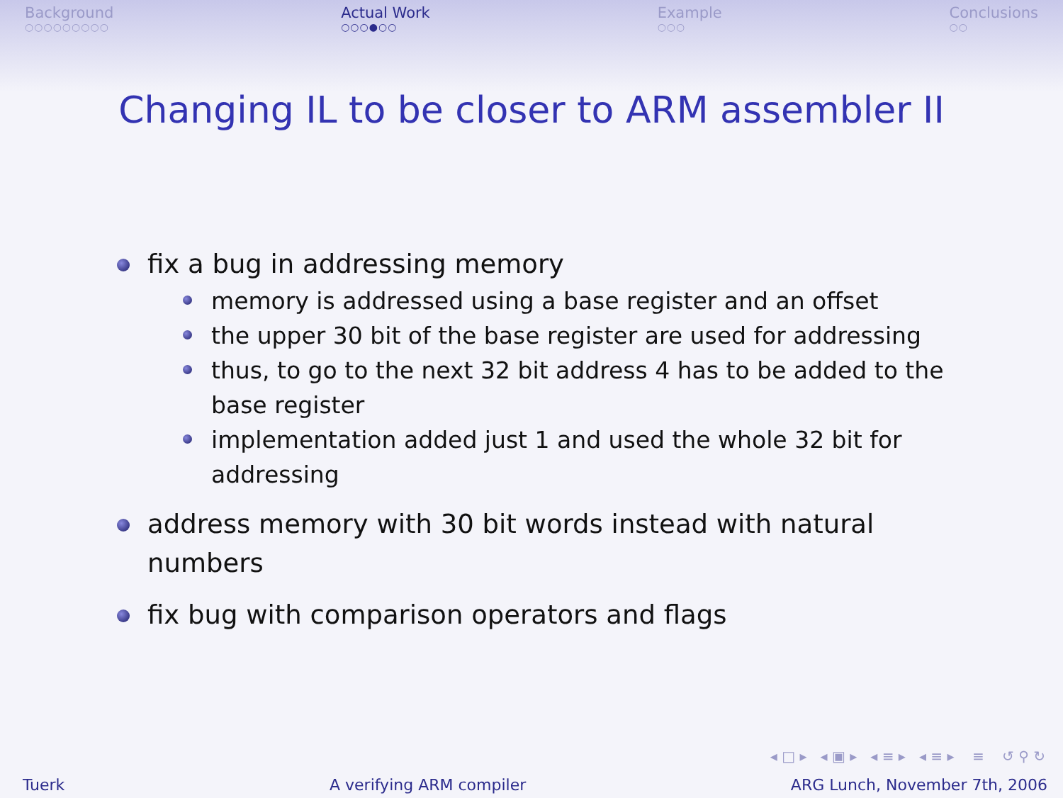Background
○○○○○○○○○
Actual Work
○○○●○○
Example
○○○
Conclusions
○○
Changing IL to be closer to ARM assembler II
fix a bug in addressing memory
memory is addressed using a base register and an offset
the upper 30 bit of the base register are used for addressing
thus, to go to the next 32 bit address 4 has to be added to the base register
implementation added just 1 and used the whole 32 bit for addressing
address memory with 30 bit words instead with natural numbers
fix bug with comparison operators and flags
◂ □ ▸ ◂ ▣ ▸ ◂ ≡ ▸ ◂ ≡ ▸ ≡ ↺ ⚲ ↻
Tuerk A verifying ARM compiler ARG Lunch, November 7th, 2006